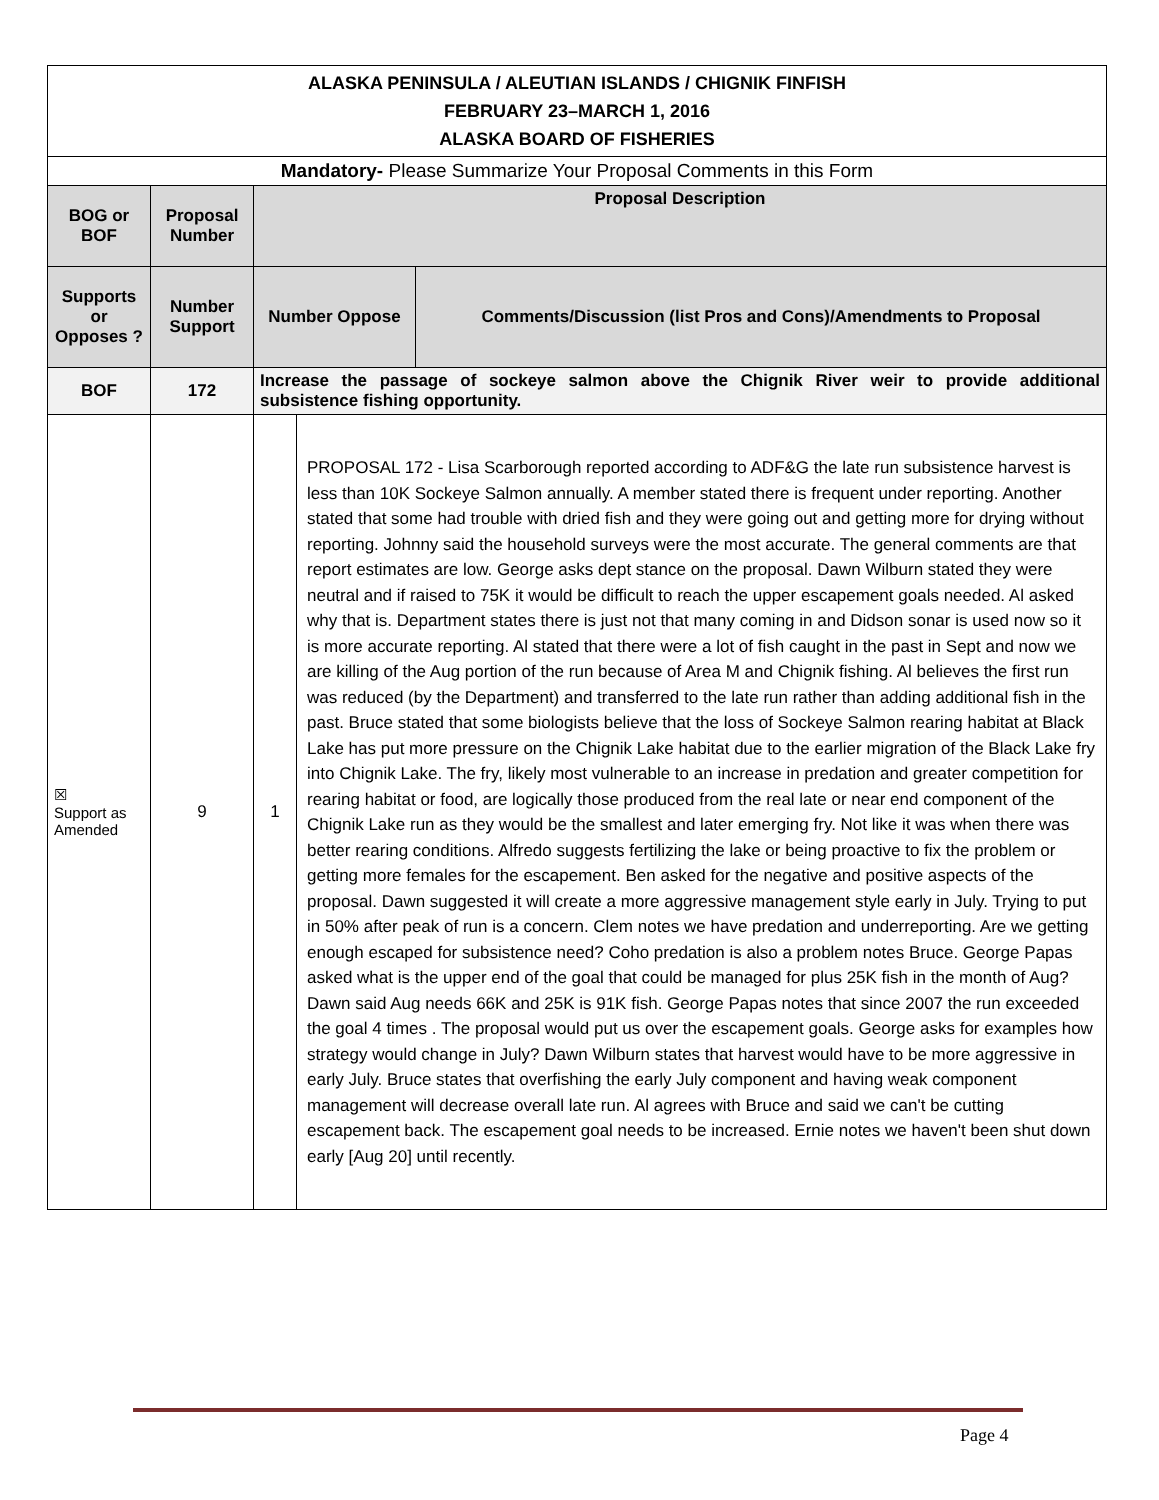| ALASKA PENINSULA / ALEUTIAN ISLANDS / CHIGNIK FINFISH FEBRUARY 23–MARCH 1, 2016 ALASKA BOARD OF FISHERIES | | | | |
| Mandatory- Please Summarize Your Proposal Comments in this Form | | | | |
| BOG or BOF | Proposal Number | Proposal Description | | |
| Supports or Opposes ? | Number Support | Number Oppose | | Comments/Discussion (list Pros and Cons)/Amendments to Proposal |
| BOF | 172 | Increase the passage of sockeye salmon above the Chignik River weir to provide additional subsistence fishing opportunity. | | |
| ☒ Support as Amended | 9 | 1 | PROPOSAL 172 - Lisa Scarborough reported according to ADF&G the late run subsistence harvest is less than 10K Sockeye Salmon annually. A member stated there is frequent under reporting. Another stated that some had trouble with dried fish and they were going out and getting more for drying without reporting. Johnny said the household surveys were the most accurate. The general comments are that report estimates are low. George asks dept stance on the proposal. Dawn Wilburn stated they were neutral and if raised to 75K it would be difficult to reach the upper escapement goals needed. Al asked why that is. Department states there is just not that many coming in and Didson sonar is used now so it is more accurate reporting. Al stated that there were a lot of fish caught in the past in Sept and now we are killing of the Aug portion of the run because of Area M and Chignik fishing. Al believes the first run was reduced (by the Department) and transferred to the late run rather than adding additional fish in the past. Bruce stated that some biologists believe that the loss of Sockeye Salmon rearing habitat at Black Lake has put more pressure on the Chignik Lake habitat due to the earlier migration of the Black Lake fry into Chignik Lake. The fry, likely most vulnerable to an increase in predation and greater competition for rearing habitat or food, are logically those produced from the real late or near end component of the Chignik Lake run as they would be the smallest and later emerging fry. Not like it was when there was better rearing conditions. Alfredo suggests fertilizing the lake or being proactive to fix the problem or getting more females for the escapement. Ben asked for the negative and positive aspects of the proposal. Dawn suggested it will create a more aggressive management style early in July. Trying to put in 50% after peak of run is a concern. Clem notes we have predation and underreporting. Are we getting enough escaped for subsistence need? Coho predation is also a problem notes Bruce. George Papas asked what is the upper end of the goal that could be managed for plus 25K fish in the month of Aug? Dawn said Aug needs 66K and 25K is 91K fish. George Papas notes that since 2007 the run exceeded the goal 4 times . The proposal would put us over the escapement goals. George asks for examples how strategy would change in July? Dawn Wilburn states that harvest would have to be more aggressive in early July. Bruce states that overfishing the early July component and having weak component management will decrease overall late run. Al agrees with Bruce and said we can't be cutting escapement back. The escapement goal needs to be increased. Ernie notes we haven't been shut down early [Aug 20] until recently. | |
Page 4